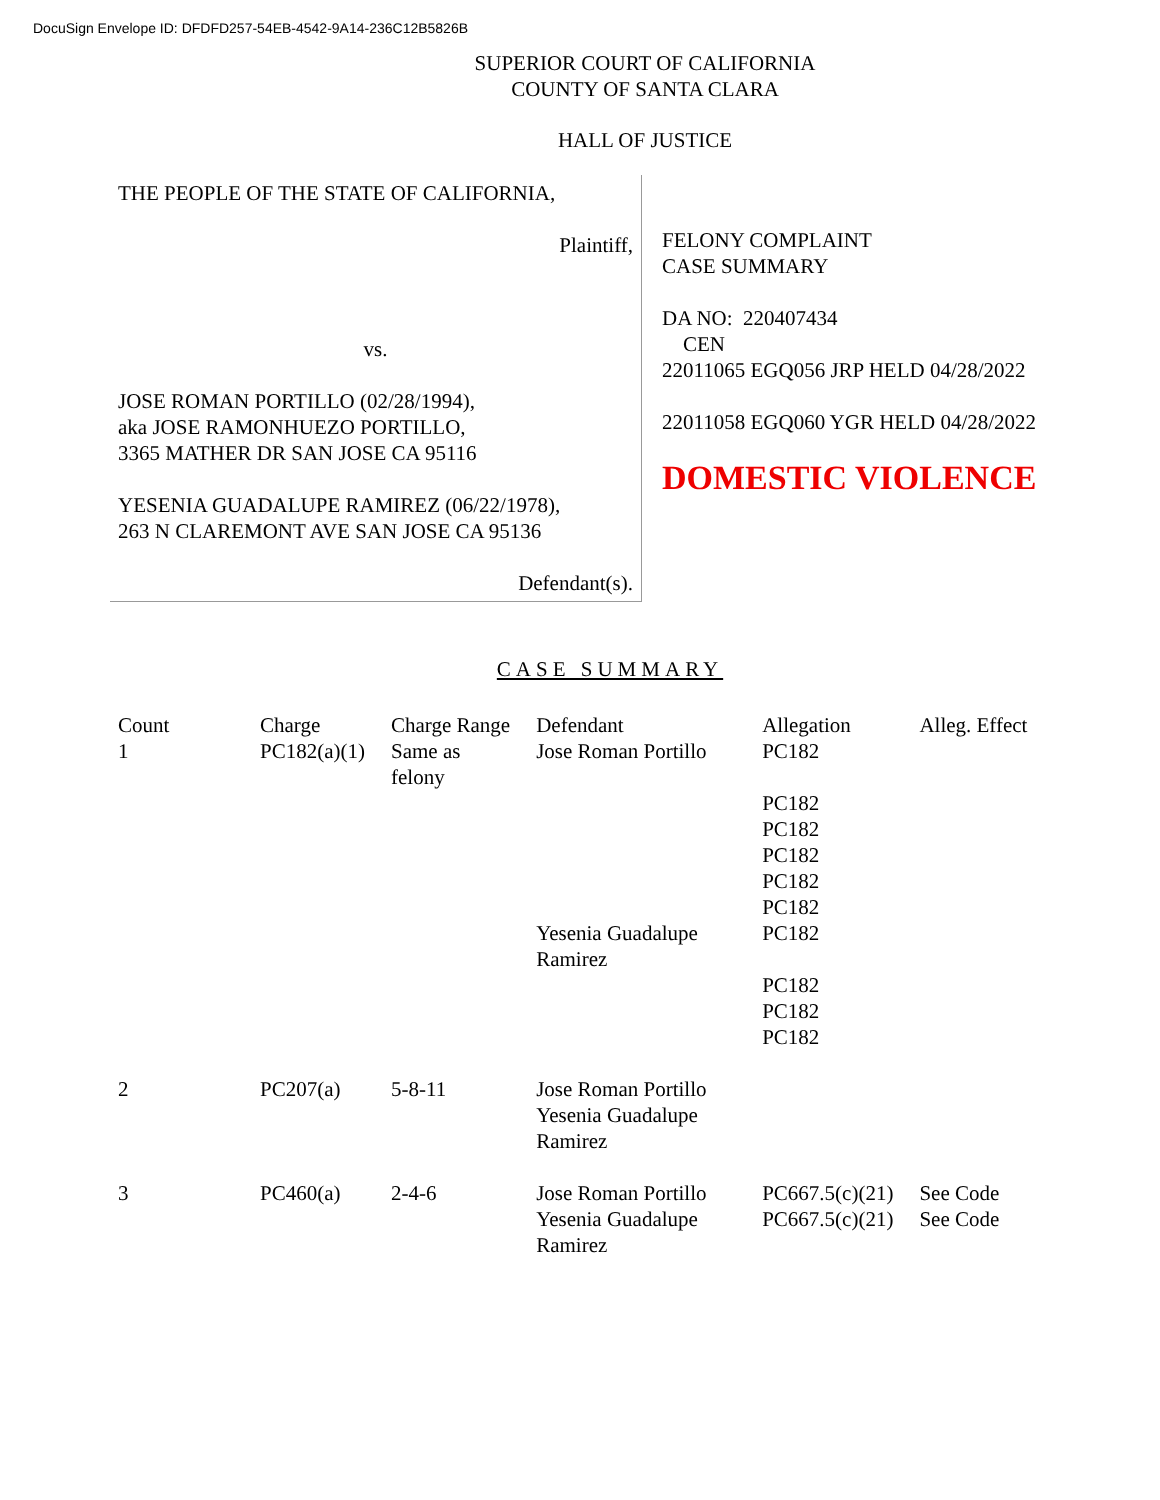DocuSign Envelope ID: DFDFD257-54EB-4542-9A14-236C12B5826B
SUPERIOR COURT OF CALIFORNIA
COUNTY OF SANTA CLARA
HALL OF JUSTICE
THE PEOPLE OF THE STATE OF CALIFORNIA,
Plaintiff,
vs.
JOSE ROMAN PORTILLO (02/28/1994),
aka JOSE RAMONHUEZO PORTILLO,
3365 MATHER DR SAN JOSE CA 95116
YESENIA GUADALUPE RAMIREZ (06/22/1978),
263 N CLAREMONT AVE SAN JOSE CA 95136
Defendant(s).
FELONY COMPLAINT
CASE SUMMARY
DA NO: 220407434
CEN
22011065 EGQ056 JRP HELD 04/28/2022
22011058 EGQ060 YGR HELD 04/28/2022
DOMESTIC VIOLENCE
CASE SUMMARY
| Count | Charge | Charge Range | Defendant | Allegation | Alleg. Effect |
| --- | --- | --- | --- | --- | --- |
| 1 | PC182(a)(1) | Same as felony | Jose Roman Portillo Yesenia Guadalupe Ramirez | PC182 PC182 PC182 PC182 PC182 PC182 PC182 PC182 PC182 PC182 | |
| 2 | PC207(a) | 5-8-11 | Jose Roman Portillo Yesenia Guadalupe Ramirez | | |
| 3 | PC460(a) | 2-4-6 | Jose Roman Portillo Yesenia Guadalupe Ramirez | PC667.5(c)(21) PC667.5(c)(21) | See Code See Code |